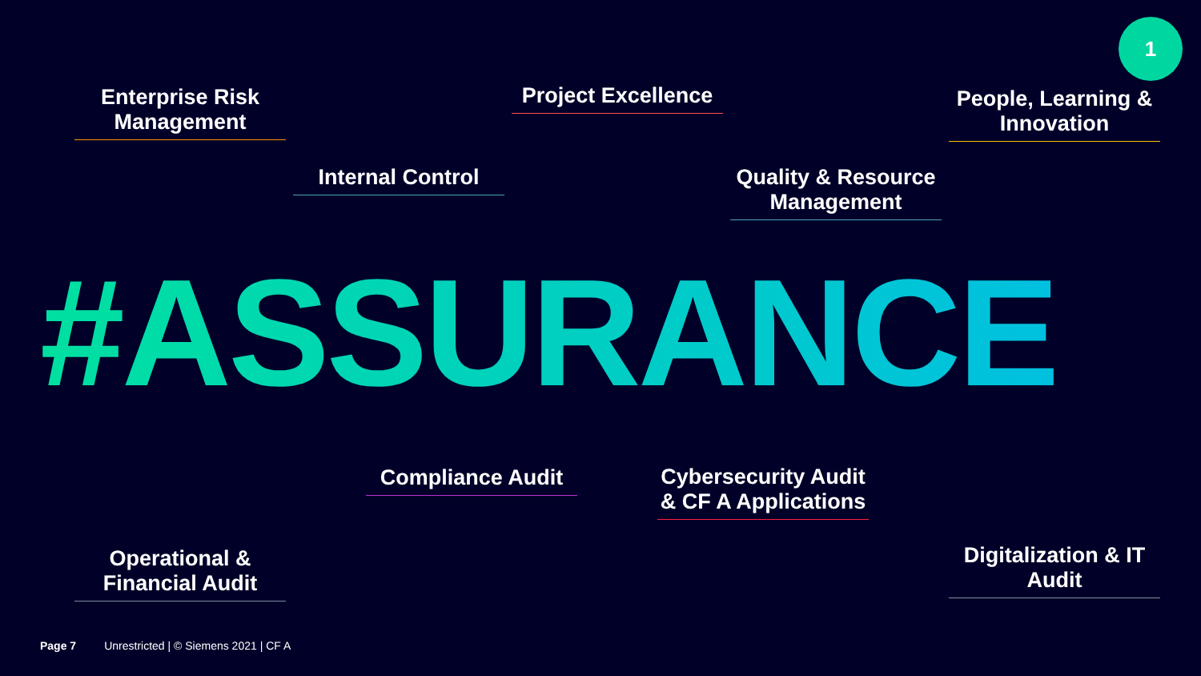1
Enterprise Risk Management
Project Excellence
People, Learning & Innovation
Internal Control
Quality & Resource Management
#ASSURANCE
Compliance Audit
Cybersecurity Audit & CF A Applications
Operational & Financial Audit
Digitalization & IT Audit
Page 7 Unrestricted | © Siemens 2021 | CF A